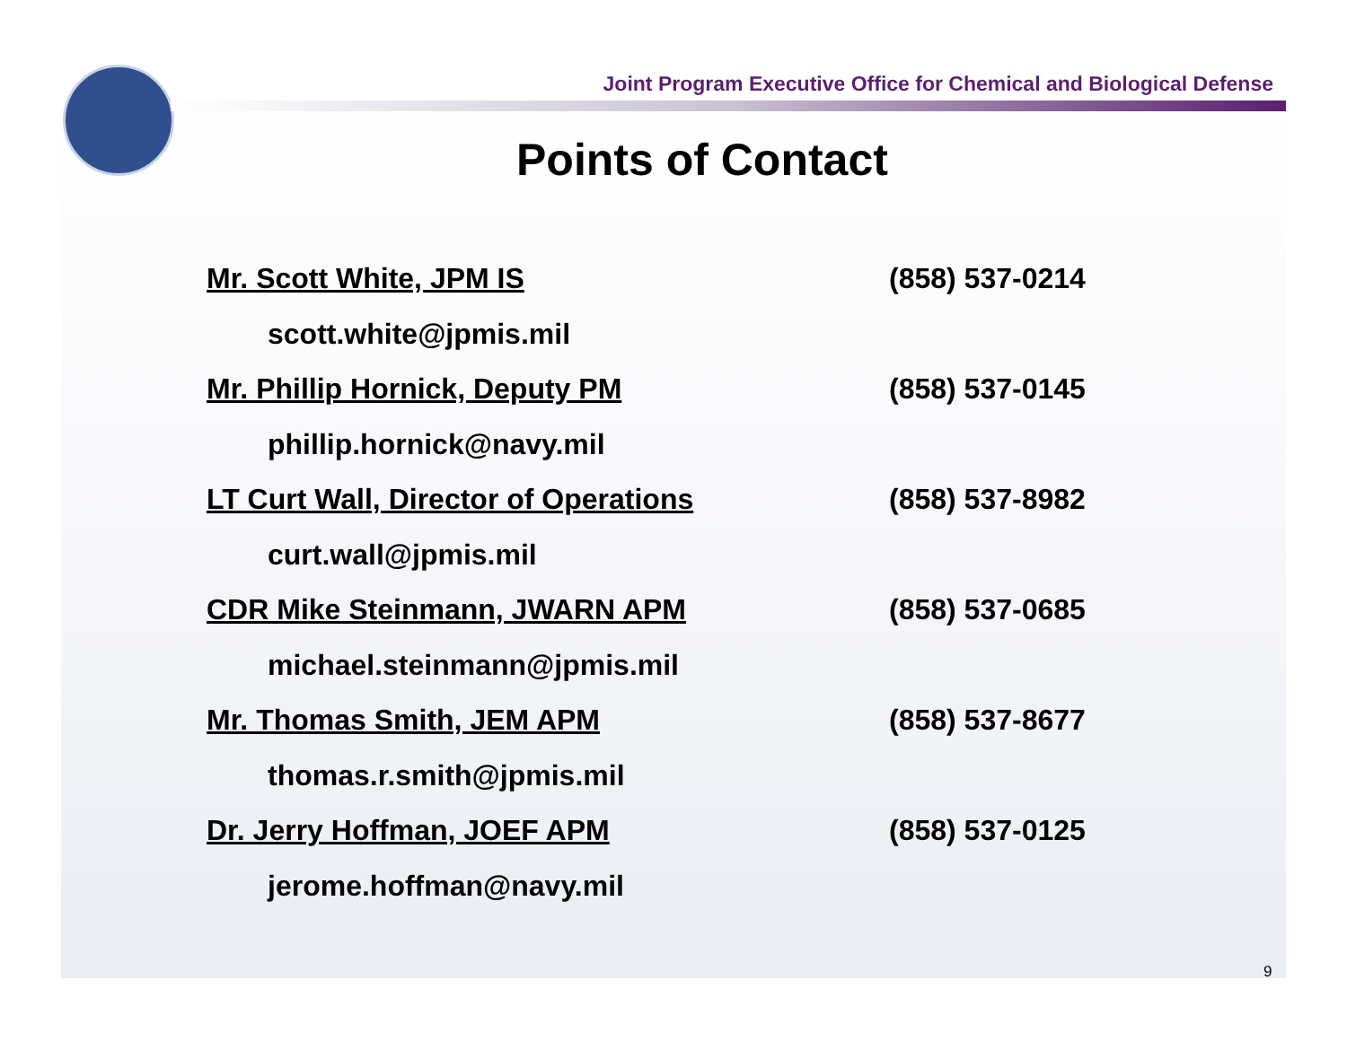Joint Program Executive Office for Chemical and Biological Defense
Points of Contact
Mr. Scott White, JPM IS (858) 537-0214
scott.white@jpmis.mil
Mr. Phillip Hornick, Deputy PM (858) 537-0145
phillip.hornick@navy.mil
LT Curt Wall, Director of Operations (858) 537-8982
curt.wall@jpmis.mil
CDR Mike Steinmann, JWARN APM (858) 537-0685
michael.steinmann@jpmis.mil
Mr. Thomas Smith, JEM APM (858) 537-8677
thomas.r.smith@jpmis.mil
Dr. Jerry Hoffman, JOEF APM (858) 537-0125
jerome.hoffman@navy.mil
9